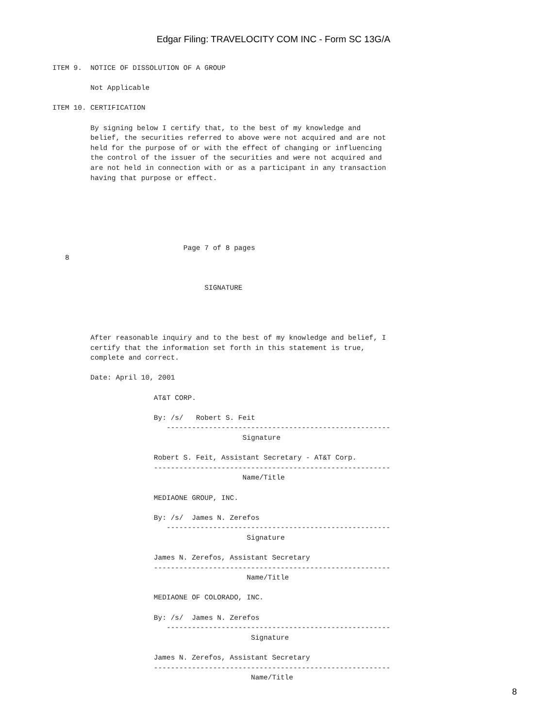Edgar Filing: TRAVELOCITY COM INC - Form SC 13G/A
ITEM 9.  NOTICE OF DISSOLUTION OF A GROUP

         Not Applicable

ITEM 10. CERTIFICATION

         By signing below I certify that, to the best of my knowledge and
         belief, the securities referred to above were not acquired and are not
         held for the purpose of or with the effect of changing or influencing
         the control of the issuer of the securities and were not acquired and
         are not held in connection with or as a participant in any transaction
         having that purpose or effect.






                               Page 7 of 8 pages
   8


                                    SIGNATURE




         After reasonable inquiry and to the best of my knowledge and belief, I
         certify that the information set forth in this statement is true,
         complete and correct.

         Date: April 10, 2001

                        AT&T CORP.

                        By: /s/   Robert S. Feit
                           -----------------------------------------------------
                                             Signature

                        Robert S. Feit, Assistant Secretary - AT&T Corp.
                        --------------------------------------------------------
                                             Name/Title

                        MEDIAONE GROUP, INC.

                        By: /s/  James N. Zerefos
                           -----------------------------------------------------
                                              Signature

                        James N. Zerefos, Assistant Secretary
                        --------------------------------------------------------
                                              Name/Title

                        MEDIAONE OF COLORADO, INC.

                        By: /s/  James N. Zerefos
                           -----------------------------------------------------
                                               Signature

                        James N. Zerefos, Assistant Secretary
                        --------------------------------------------------------
                                               Name/Title
8